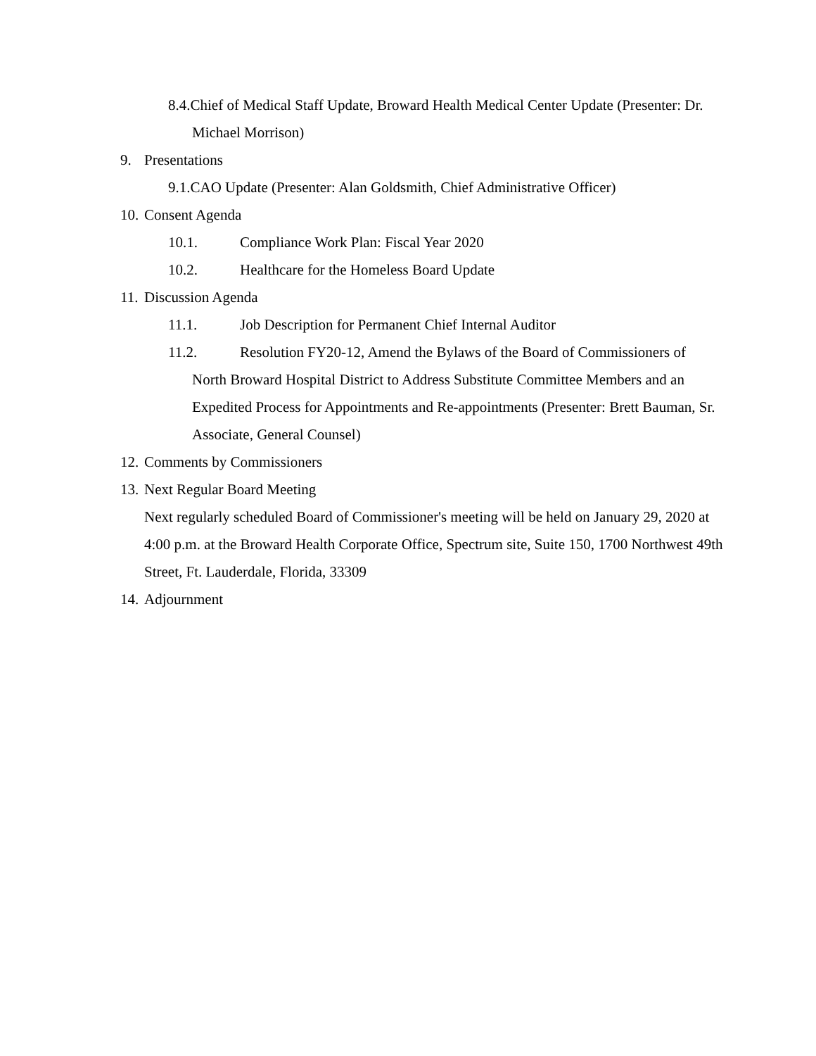8.4.Chief of Medical Staff Update, Broward Health Medical Center Update (Presenter: Dr. Michael Morrison)
9. Presentations
9.1.CAO Update (Presenter: Alan Goldsmith, Chief Administrative Officer)
10. Consent Agenda
10.1. Compliance Work Plan: Fiscal Year 2020
10.2. Healthcare for the Homeless Board Update
11. Discussion Agenda
11.1. Job Description for Permanent Chief Internal Auditor
11.2. Resolution FY20-12, Amend the Bylaws of the Board of Commissioners of North Broward Hospital District to Address Substitute Committee Members and an Expedited Process for Appointments and Re-appointments (Presenter: Brett Bauman, Sr. Associate, General Counsel)
12. Comments by Commissioners
13. Next Regular Board Meeting
Next regularly scheduled Board of Commissioner's meeting will be held on January 29, 2020 at 4:00 p.m. at the Broward Health Corporate Office, Spectrum site, Suite 150, 1700 Northwest 49th Street, Ft. Lauderdale, Florida, 33309
14. Adjournment